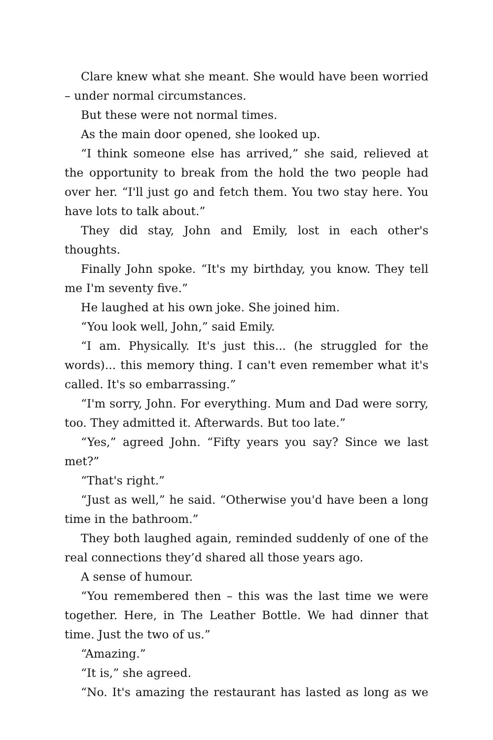Clare knew what she meant. She would have been worried – under normal circumstances.
But these were not normal times.
As the main door opened, she looked up.
“I think someone else has arrived,” she said, relieved at the opportunity to break from the hold the two people had over her. “I'll just go and fetch them. You two stay here. You have lots to talk about.”
They did stay, John and Emily, lost in each other's thoughts.
Finally John spoke. “It's my birthday, you know. They tell me I'm seventy five.”
He laughed at his own joke. She joined him.
“You look well, John,” said Emily.
“I am. Physically. It's just this... (he struggled for the words)... this memory thing. I can't even remember what it's called. It's so embarrassing.”
“I'm sorry, John. For everything. Mum and Dad were sorry, too. They admitted it. Afterwards. But too late.”
“Yes,” agreed John. “Fifty years you say? Since we last met?”
“That's right.”
“Just as well,” he said. “Otherwise you'd have been a long time in the bathroom.”
They both laughed again, reminded suddenly of one of the real connections they’d shared all those years ago.
A sense of humour.
“You remembered then – this was the last time we were together. Here, in The Leather Bottle. We had dinner that time. Just the two of us.”
“Amazing.”
“It is,” she agreed.
“No. It's amazing the restaurant has lasted as long as we